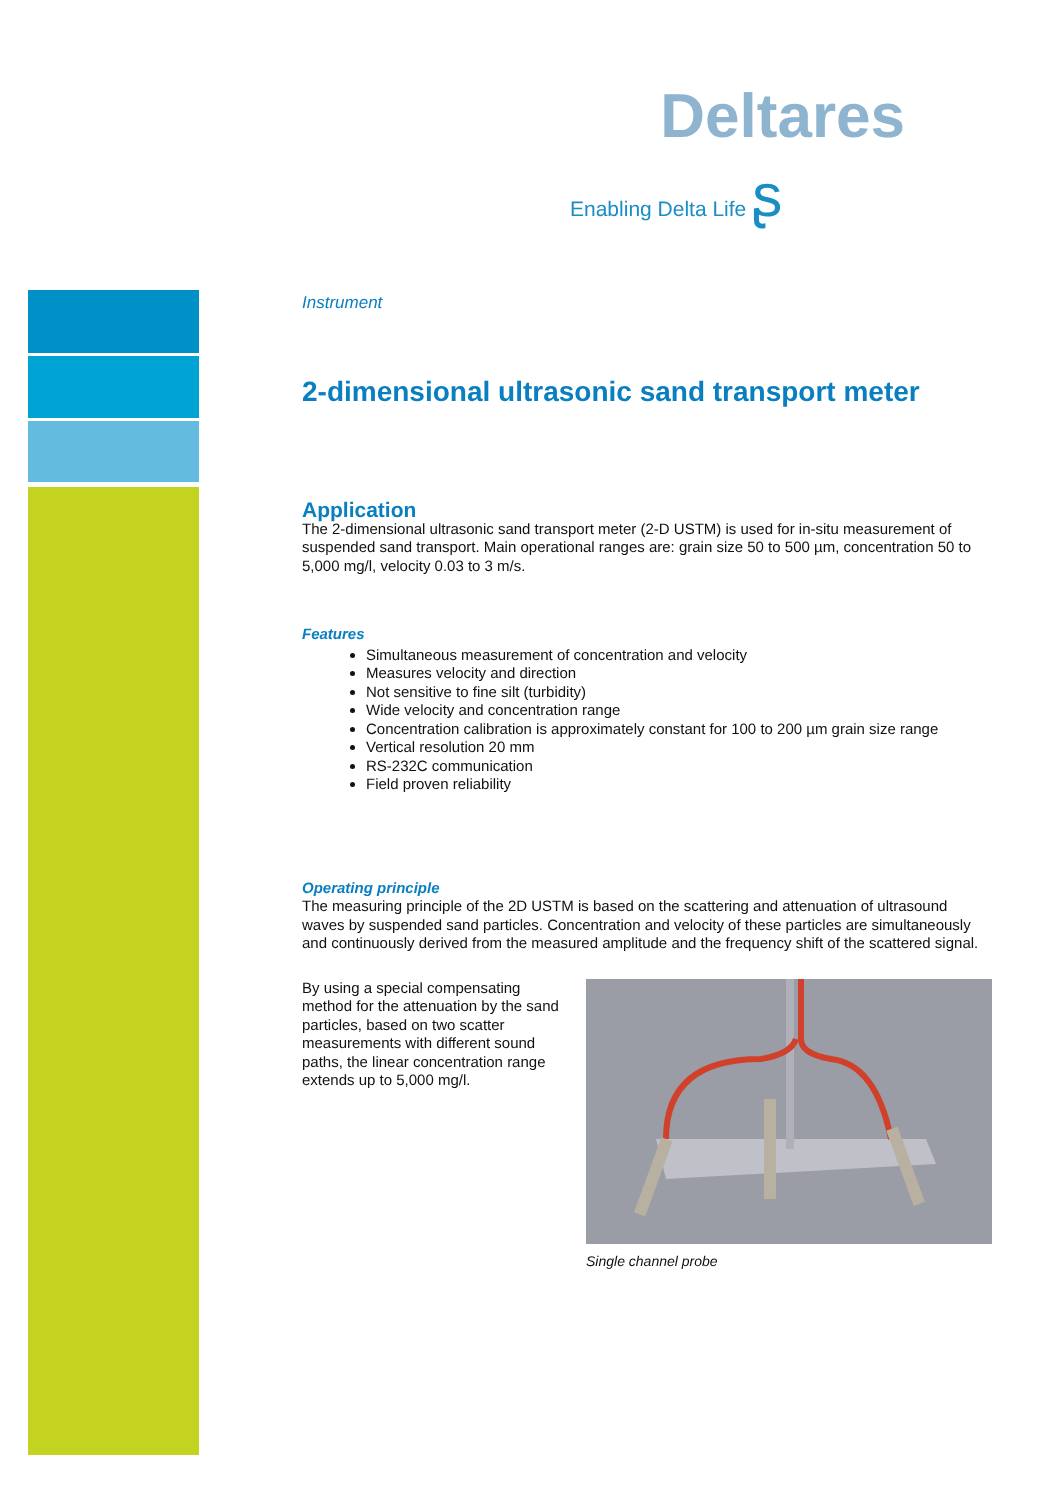Deltares
Enabling Delta Life ʂ
Instrument
2-dimensional ultrasonic sand transport meter
Application
The 2-dimensional ultrasonic sand transport meter (2-D USTM) is used for in-situ measurement of suspended sand transport. Main operational ranges are: grain size 50 to 500 µm, concentration 50 to 5,000 mg/l, velocity 0.03 to 3 m/s.
Features
Simultaneous measurement of concentration and velocity
Measures velocity and direction
Not sensitive to fine silt (turbidity)
Wide velocity and concentration range
Concentration calibration is approximately constant for 100 to 200 µm grain size range
Vertical resolution 20 mm
RS-232C communication
Field proven reliability
Operating principle
The measuring principle of the 2D USTM is based on the scattering and attenuation of ultrasound waves by suspended sand particles. Concentration and velocity of these particles are simultaneously and continuously derived from the measured amplitude and the frequency shift of the scattered signal.
By using a special compensating method for the attenuation by the sand particles, based on two scatter measurements with different sound paths, the linear concentration range extends up to 5,000 mg/l.
Single channel probe